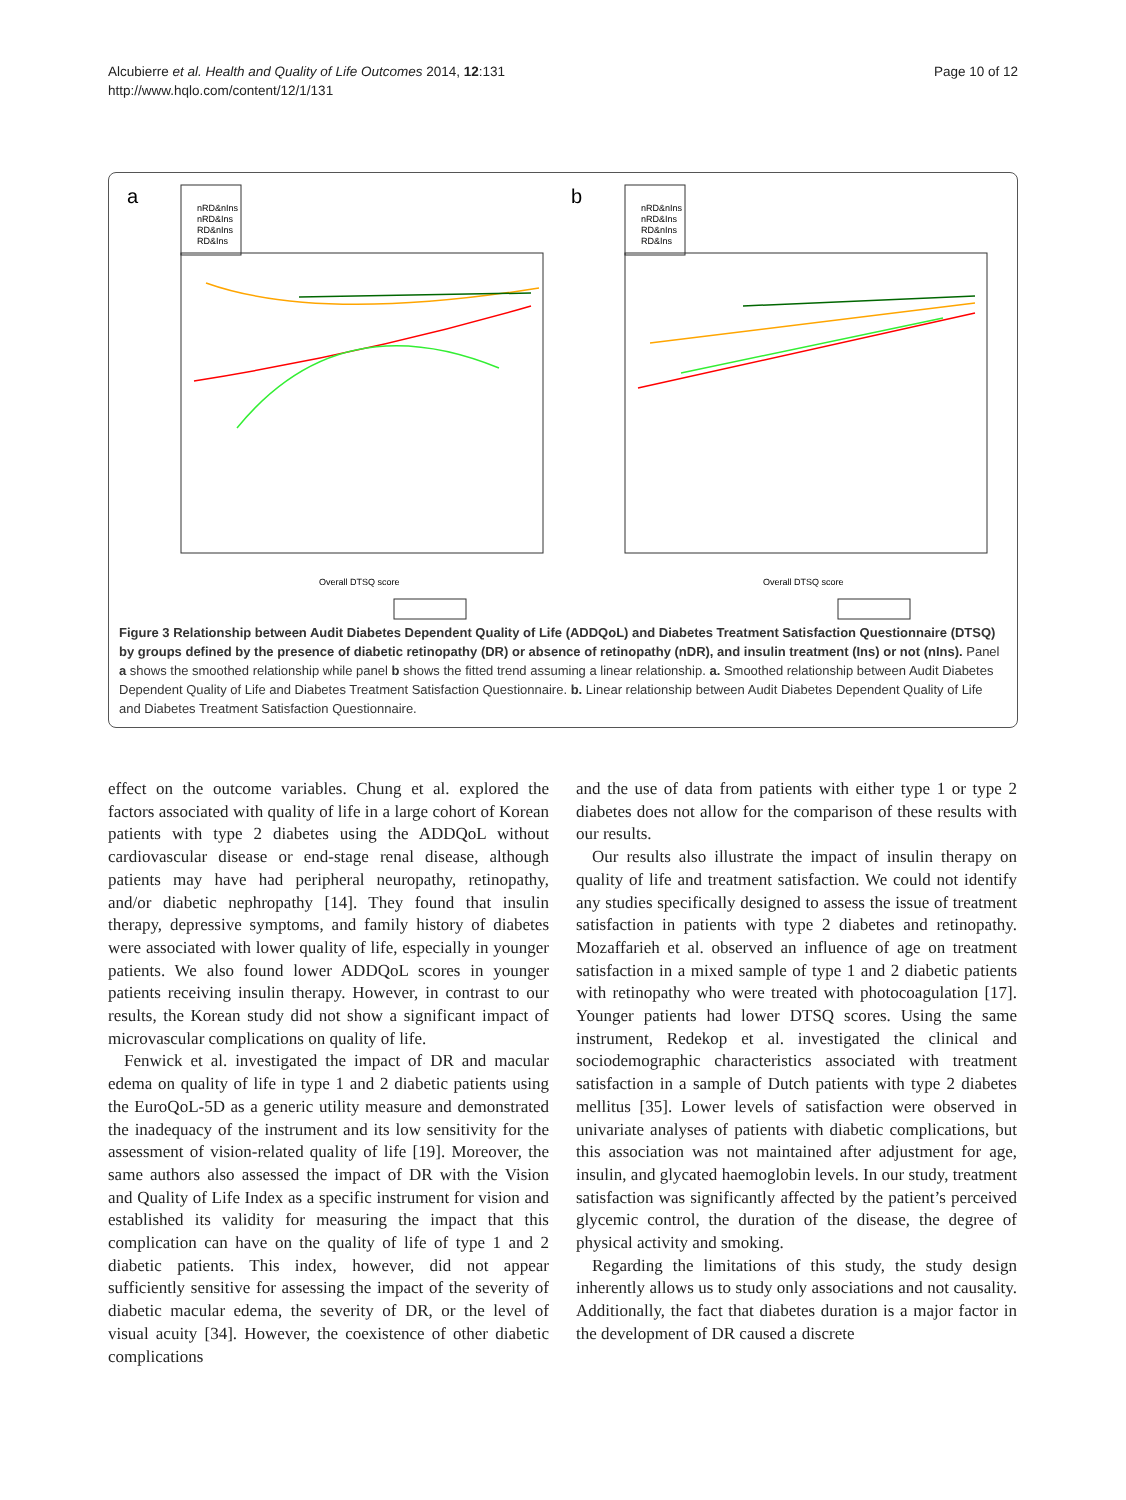Alcubierre et al. Health and Quality of Life Outcomes 2014, 12:131
http://www.hqlo.com/content/12/1/131
Page 10 of 12
a
nRD&nIns
nRD&Ins
RD&nIns
RD&Ins
Overall DTSQ score
b
nRD&nIns
nRD&Ins
RD&nIns
RD&Ins
Overall DTSQ score
Figure 3 Relationship between Audit Diabetes Dependent Quality of Life (ADDQoL) and Diabetes Treatment Satisfaction Questionnaire (DTSQ) by groups defined by the presence of diabetic retinopathy (DR) or absence of retinopathy (nDR), and insulin treatment (Ins) or not (nIns). Panel a shows the smoothed relationship while panel b shows the fitted trend assuming a linear relationship. a. Smoothed relationship between Audit Diabetes Dependent Quality of Life and Diabetes Treatment Satisfaction Questionnaire. b. Linear relationship between Audit Diabetes Dependent Quality of Life and Diabetes Treatment Satisfaction Questionnaire.
effect on the outcome variables. Chung et al. explored the factors associated with quality of life in a large cohort of Korean patients with type 2 diabetes using the ADDQoL without cardiovascular disease or end-stage renal disease, although patients may have had peripheral neuropathy, retinopathy, and/or diabetic nephropathy [14]. They found that insulin therapy, depressive symptoms, and family history of diabetes were associated with lower quality of life, especially in younger patients. We also found lower ADDQoL scores in younger patients receiving insulin therapy. However, in contrast to our results, the Korean study did not show a significant impact of microvascular complications on quality of life.
Fenwick et al. investigated the impact of DR and macular edema on quality of life in type 1 and 2 diabetic patients using the EuroQoL-5D as a generic utility measure and demonstrated the inadequacy of the instrument and its low sensitivity for the assessment of vision-related quality of life [19]. Moreover, the same authors also assessed the impact of DR with the Vision and Quality of Life Index as a specific instrument for vision and established its validity for measuring the impact that this complication can have on the quality of life of type 1 and 2 diabetic patients. This index, however, did not appear sufficiently sensitive for assessing the impact of the severity of diabetic macular edema, the severity of DR, or the level of visual acuity [34]. However, the coexistence of other diabetic complications
and the use of data from patients with either type 1 or type 2 diabetes does not allow for the comparison of these results with our results.
Our results also illustrate the impact of insulin therapy on quality of life and treatment satisfaction. We could not identify any studies specifically designed to assess the issue of treatment satisfaction in patients with type 2 diabetes and retinopathy. Mozaffarieh et al. observed an influence of age on treatment satisfaction in a mixed sample of type 1 and 2 diabetic patients with retinopathy who were treated with photocoagulation [17]. Younger patients had lower DTSQ scores. Using the same instrument, Redekop et al. investigated the clinical and sociodemographic characteristics associated with treatment satisfaction in a sample of Dutch patients with type 2 diabetes mellitus [35]. Lower levels of satisfaction were observed in univariate analyses of patients with diabetic complications, but this association was not maintained after adjustment for age, insulin, and glycated haemoglobin levels. In our study, treatment satisfaction was significantly affected by the patient’s perceived glycemic control, the duration of the disease, the degree of physical activity and smoking.
Regarding the limitations of this study, the study design inherently allows us to study only associations and not causality. Additionally, the fact that diabetes duration is a major factor in the development of DR caused a discrete